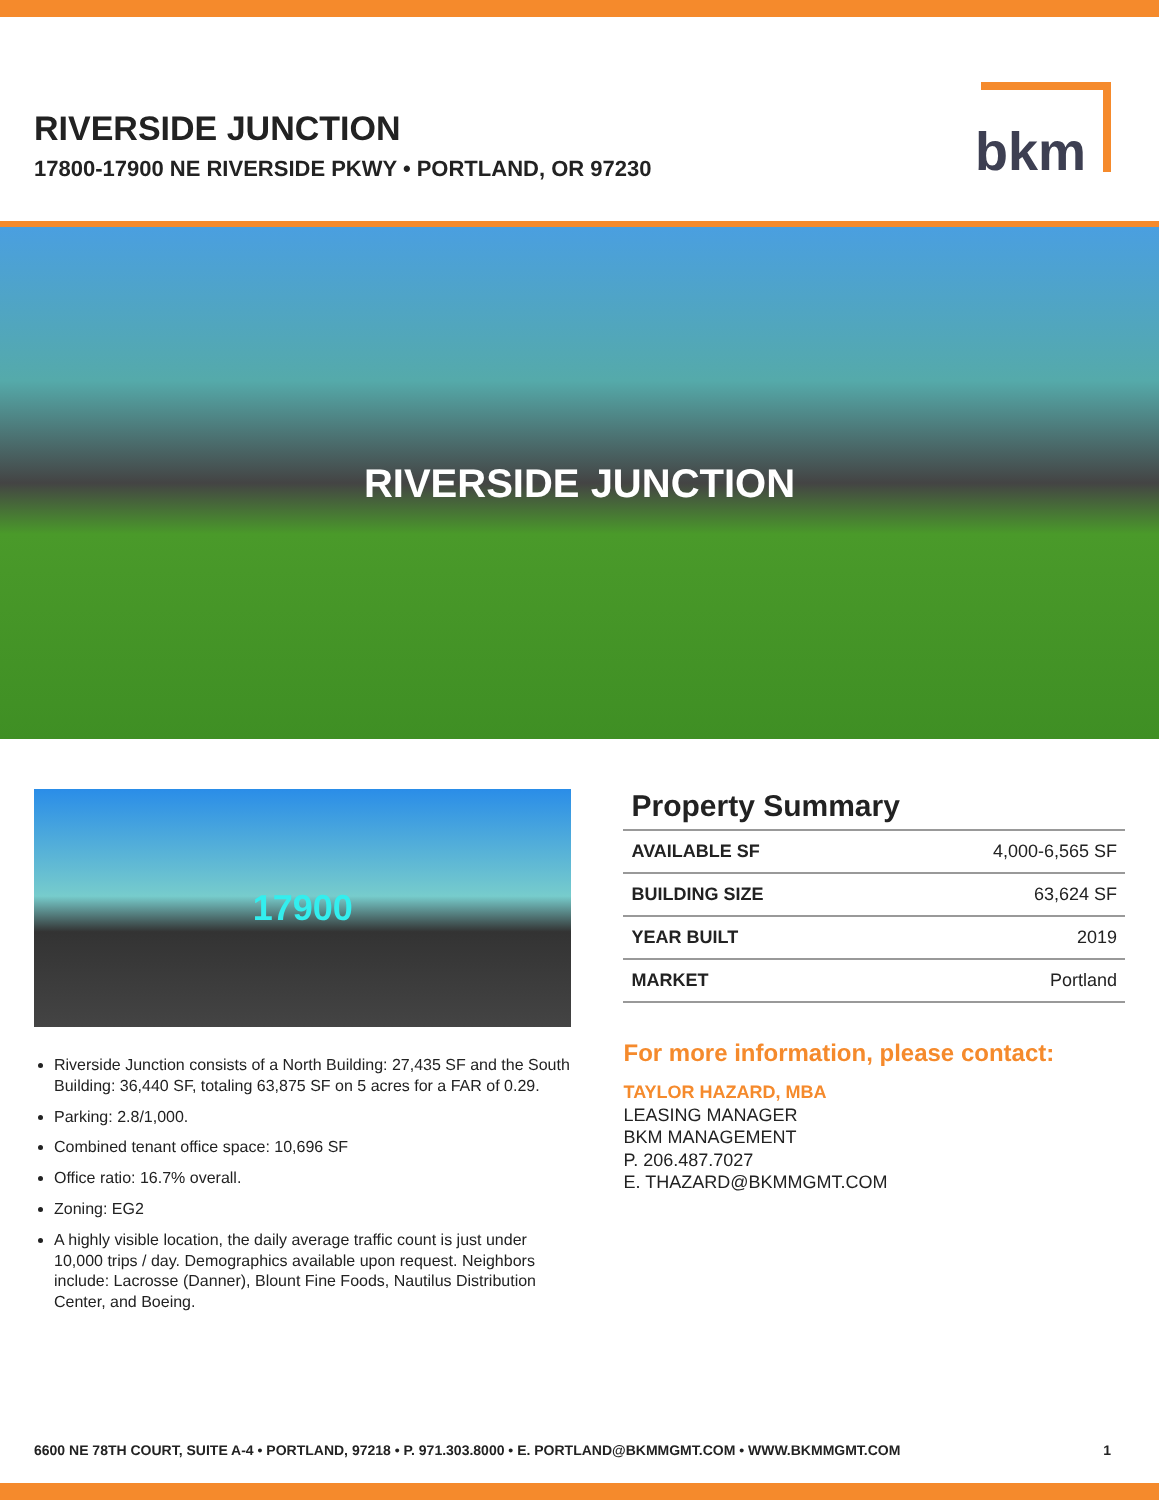RIVERSIDE JUNCTION
17800-17900 NE RIVERSIDE PKWY • PORTLAND, OR 97230
bkm
RIVERSIDE JUNCTION
17900
Riverside Junction consists of a North Building: 27,435 SF and the South Building: 36,440 SF, totaling 63,875 SF on 5 acres for a FAR of 0.29.
Parking: 2.8/1,000.
Combined tenant office space: 10,696 SF
Office ratio: 16.7% overall.
Zoning: EG2
A highly visible location, the daily average traffic count is just under 10,000 trips / day. Demographics available upon request. Neighbors include: Lacrosse (Danner), Blount Fine Foods, Nautilus Distribution Center, and Boeing.
Property Summary
| AVAILABLE SF | 4,000-6,565 SF |
| BUILDING SIZE | 63,624 SF |
| YEAR BUILT | 2019 |
| MARKET | Portland |
For more information, please contact:
TAYLOR HAZARD, MBA
LEASING MANAGER
BKM MANAGEMENT
P. 206.487.7027
E. THAZARD@BKMMGMT.COM
6600 NE 78TH COURT, SUITE A-4 • PORTLAND, 97218 • P. 971.303.8000 • E. PORTLAND@BKMMGMT.COM • WWW.BKMMGMT.COM 1